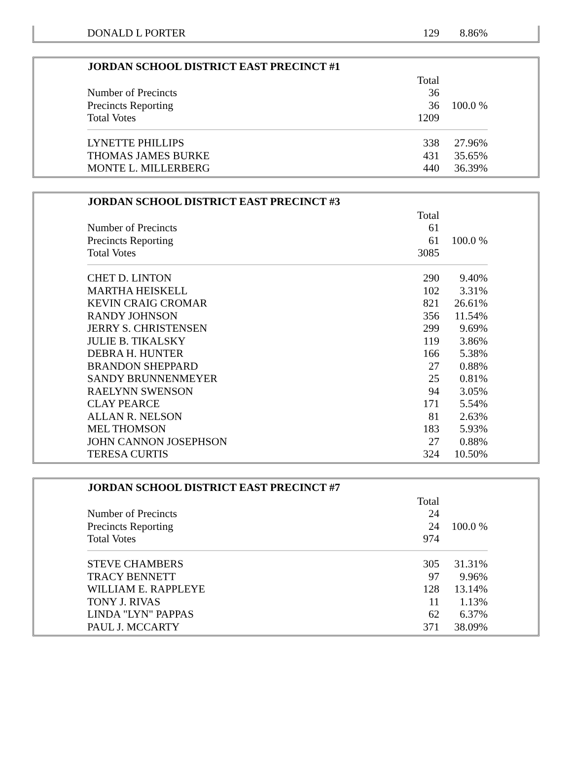| DONALD L PORTER | 129 | 8.86% |
| JORDAN SCHOOL DISTRICT EAST PRECINCT #1 | | |
| --- | --- | --- |
| | Total | |
| Number of Precincts | 36 | |
| Precincts Reporting | 36 | 100.0 % |
| Total Votes | 1209 | |
| LYNETTE PHILLIPS | 338 | 27.96% |
| THOMAS JAMES BURKE | 431 | 35.65% |
| MONTE L. MILLERBERG | 440 | 36.39% |
| JORDAN SCHOOL DISTRICT EAST PRECINCT #3 | | |
| --- | --- | --- |
| | Total | |
| Number of Precincts | 61 | |
| Precincts Reporting | 61 | 100.0 % |
| Total Votes | 3085 | |
| CHET D. LINTON | 290 | 9.40% |
| MARTHA HEISKELL | 102 | 3.31% |
| KEVIN CRAIG CROMAR | 821 | 26.61% |
| RANDY JOHNSON | 356 | 11.54% |
| JERRY S. CHRISTENSEN | 299 | 9.69% |
| JULIE B. TIKALSKY | 119 | 3.86% |
| DEBRA H. HUNTER | 166 | 5.38% |
| BRANDON SHEPPARD | 27 | 0.88% |
| SANDY BRUNNENMEYER | 25 | 0.81% |
| RAELYNN SWENSON | 94 | 3.05% |
| CLAY PEARCE | 171 | 5.54% |
| ALLAN R. NELSON | 81 | 2.63% |
| MEL THOMSON | 183 | 5.93% |
| JOHN CANNON JOSEPHSON | 27 | 0.88% |
| TERESA CURTIS | 324 | 10.50% |
| JORDAN SCHOOL DISTRICT EAST PRECINCT #7 | | |
| --- | --- | --- |
| | Total | |
| Number of Precincts | 24 | |
| Precincts Reporting | 24 | 100.0 % |
| Total Votes | 974 | |
| STEVE CHAMBERS | 305 | 31.31% |
| TRACY BENNETT | 97 | 9.96% |
| WILLIAM E. RAPPLEYE | 128 | 13.14% |
| TONY J. RIVAS | 11 | 1.13% |
| LINDA "LYN" PAPPAS | 62 | 6.37% |
| PAUL J. MCCARTY | 371 | 38.09% |